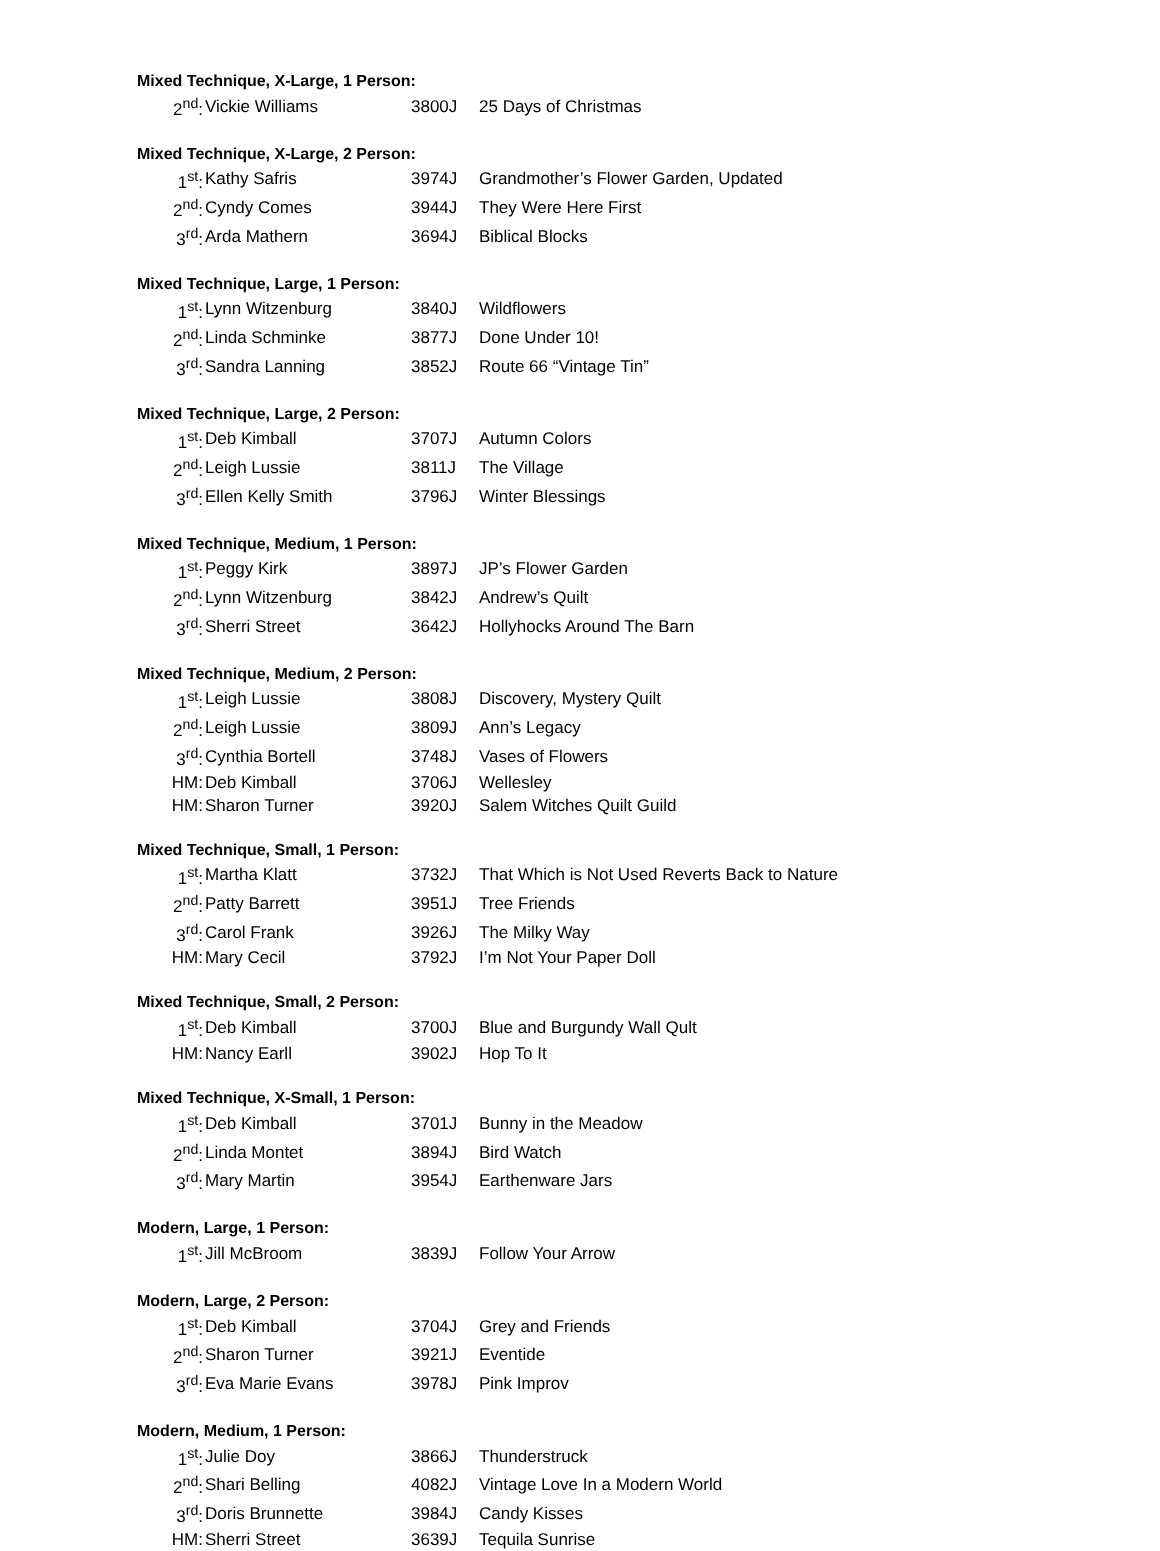Mixed Technique, X-Large, 1 Person:
| 2<sup>nd</sup>: | Vickie Williams | 3800J | 25 Days of Christmas |
Mixed Technique, X-Large, 2 Person:
| 1<sup>st</sup>: | Kathy Safris | 3974J | Grandmother’s Flower Garden, Updated |
| 2<sup>nd</sup>: | Cyndy Comes | 3944J | They Were Here First |
| 3<sup>rd</sup>: | Arda Mathern | 3694J | Biblical Blocks |
Mixed Technique, Large, 1 Person:
| 1<sup>st</sup>: | Lynn Witzenburg | 3840J | Wildflowers |
| 2<sup>nd</sup>: | Linda Schminke | 3877J | Done Under 10! |
| 3<sup>rd</sup>: | Sandra Lanning | 3852J | Route 66 “Vintage Tin” |
Mixed Technique, Large, 2 Person:
| 1<sup>st</sup>: | Deb Kimball | 3707J | Autumn Colors |
| 2<sup>nd</sup>: | Leigh Lussie | 3811J | The Village |
| 3<sup>rd</sup>: | Ellen Kelly Smith | 3796J | Winter Blessings |
Mixed Technique, Medium, 1 Person:
| 1<sup>st</sup>: | Peggy Kirk | 3897J | JP’s Flower Garden |
| 2<sup>nd</sup>: | Lynn Witzenburg | 3842J | Andrew’s Quilt |
| 3<sup>rd</sup>: | Sherri Street | 3642J | Hollyhocks Around The Barn |
Mixed Technique, Medium, 2 Person:
| 1<sup>st</sup>: | Leigh Lussie | 3808J | Discovery, Mystery Quilt |
| 2<sup>nd</sup>: | Leigh Lussie | 3809J | Ann’s Legacy |
| 3<sup>rd</sup>: | Cynthia Bortell | 3748J | Vases of Flowers |
| HM: | Deb Kimball | 3706J | Wellesley |
| HM: | Sharon Turner | 3920J | Salem Witches Quilt Guild |
Mixed Technique, Small, 1 Person:
| 1<sup>st</sup>: | Martha Klatt | 3732J | That Which is Not Used Reverts Back to Nature |
| 2<sup>nd</sup>: | Patty Barrett | 3951J | Tree Friends |
| 3<sup>rd</sup>: | Carol Frank | 3926J | The Milky Way |
| HM: | Mary Cecil | 3792J | I’m Not Your Paper Doll |
Mixed Technique, Small, 2 Person:
| 1<sup>st</sup>: | Deb Kimball | 3700J | Blue and Burgundy Wall Qult |
| HM: | Nancy Earll | 3902J | Hop To It |
Mixed Technique, X-Small, 1 Person:
| 1<sup>st</sup>: | Deb Kimball | 3701J | Bunny in the Meadow |
| 2<sup>nd</sup>: | Linda Montet | 3894J | Bird Watch |
| 3<sup>rd</sup>: | Mary Martin | 3954J | Earthenware Jars |
Modern, Large, 1 Person:
| 1<sup>st</sup>: | Jill McBroom | 3839J | Follow Your Arrow |
Modern, Large, 2 Person:
| 1<sup>st</sup>: | Deb Kimball | 3704J | Grey and Friends |
| 2<sup>nd</sup>: | Sharon Turner | 3921J | Eventide |
| 3<sup>rd</sup>: | Eva Marie Evans | 3978J | Pink Improv |
Modern, Medium, 1 Person:
| 1<sup>st</sup>: | Julie Doy | 3866J | Thunderstruck |
| 2<sup>nd</sup>: | Shari Belling | 4082J | Vintage Love In a Modern World |
| 3<sup>rd</sup>: | Doris Brunnette | 3984J | Candy Kisses |
| HM: | Sherri Street | 3639J | Tequila Sunrise |